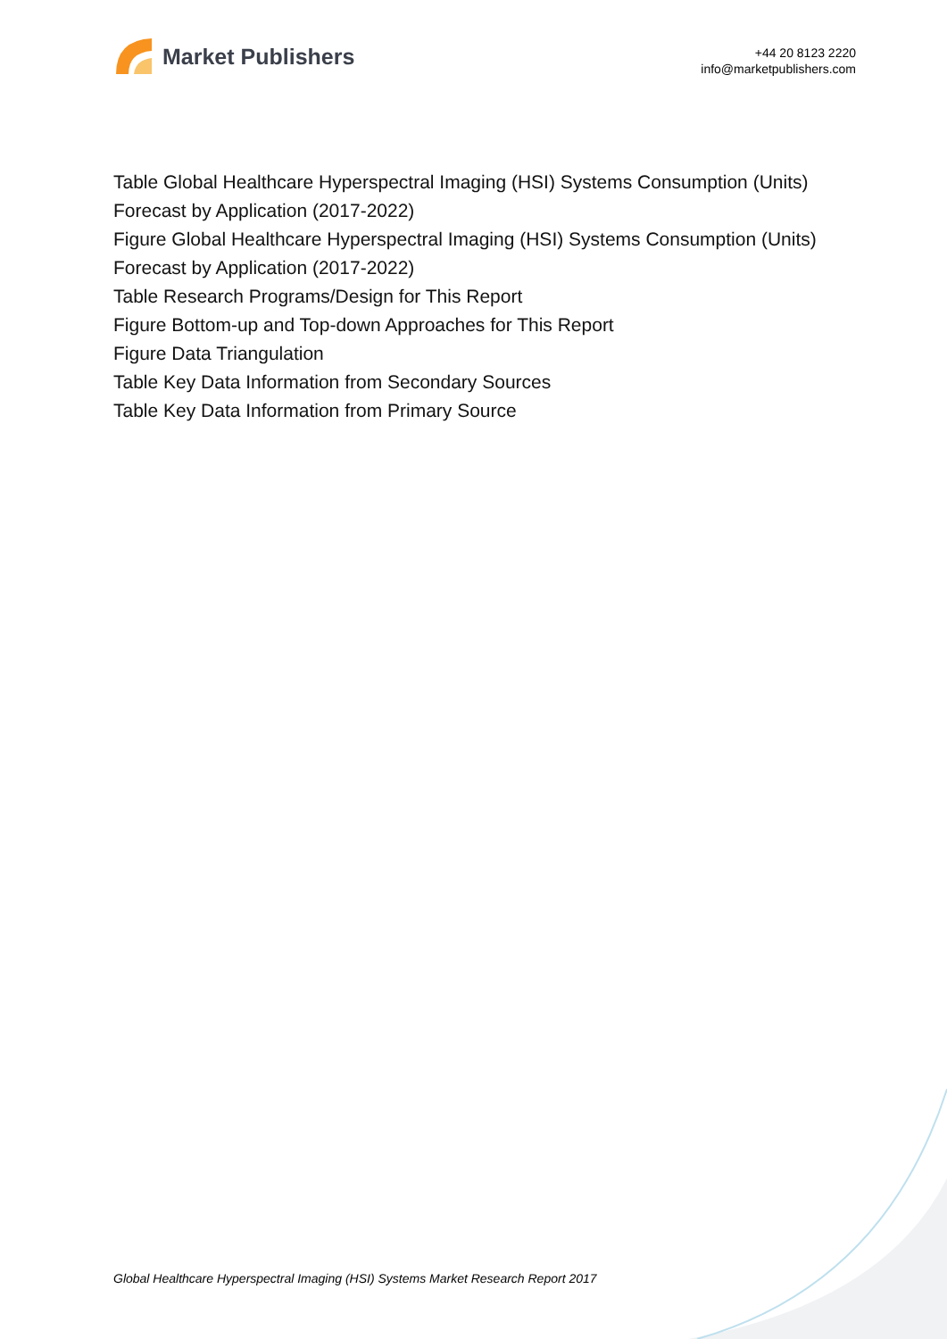Market Publishers
+44 20 8123 2220
info@marketpublishers.com
Table Global Healthcare Hyperspectral Imaging (HSI) Systems Consumption (Units) Forecast by Application (2017-2022)
Figure Global Healthcare Hyperspectral Imaging (HSI) Systems Consumption (Units) Forecast by Application (2017-2022)
Table Research Programs/Design for This Report
Figure Bottom-up and Top-down Approaches for This Report
Figure Data Triangulation
Table Key Data Information from Secondary Sources
Table Key Data Information from Primary Source
Global Healthcare Hyperspectral Imaging (HSI) Systems Market Research Report 2017